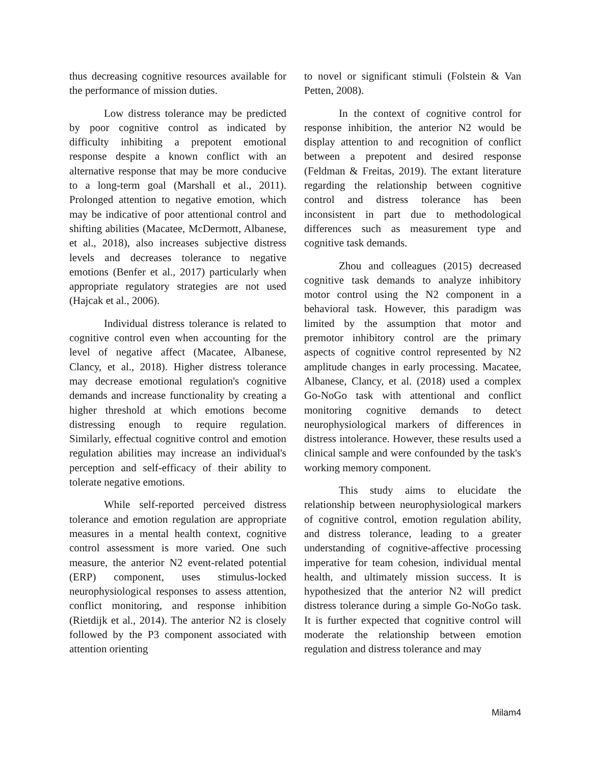thus decreasing cognitive resources available for the performance of mission duties.
Low distress tolerance may be predicted by poor cognitive control as indicated by difficulty inhibiting a prepotent emotional response despite a known conflict with an alternative response that may be more conducive to a long-term goal (Marshall et al., 2011). Prolonged attention to negative emotion, which may be indicative of poor attentional control and shifting abilities (Macatee, McDermott, Albanese, et al., 2018), also increases subjective distress levels and decreases tolerance to negative emotions (Benfer et al., 2017) particularly when appropriate regulatory strategies are not used (Hajcak et al., 2006).
Individual distress tolerance is related to cognitive control even when accounting for the level of negative affect (Macatee, Albanese, Clancy, et al., 2018). Higher distress tolerance may decrease emotional regulation's cognitive demands and increase functionality by creating a higher threshold at which emotions become distressing enough to require regulation. Similarly, effectual cognitive control and emotion regulation abilities may increase an individual's perception and self-efficacy of their ability to tolerate negative emotions.
While self-reported perceived distress tolerance and emotion regulation are appropriate measures in a mental health context, cognitive control assessment is more varied. One such measure, the anterior N2 event-related potential (ERP) component, uses stimulus-locked neurophysiological responses to assess attention, conflict monitoring, and response inhibition (Rietdijk et al., 2014). The anterior N2 is closely followed by the P3 component associated with attention orienting
to novel or significant stimuli (Folstein & Van Petten, 2008).
In the context of cognitive control for response inhibition, the anterior N2 would be display attention to and recognition of conflict between a prepotent and desired response (Feldman & Freitas, 2019). The extant literature regarding the relationship between cognitive control and distress tolerance has been inconsistent in part due to methodological differences such as measurement type and cognitive task demands.
Zhou and colleagues (2015) decreased cognitive task demands to analyze inhibitory motor control using the N2 component in a behavioral task. However, this paradigm was limited by the assumption that motor and premotor inhibitory control are the primary aspects of cognitive control represented by N2 amplitude changes in early processing. Macatee, Albanese, Clancy, et al. (2018) used a complex Go-NoGo task with attentional and conflict monitoring cognitive demands to detect neurophysiological markers of differences in distress intolerance. However, these results used a clinical sample and were confounded by the task's working memory component.
This study aims to elucidate the relationship between neurophysiological markers of cognitive control, emotion regulation ability, and distress tolerance, leading to a greater understanding of cognitive-affective processing imperative for team cohesion, individual mental health, and ultimately mission success. It is hypothesized that the anterior N2 will predict distress tolerance during a simple Go-NoGo task. It is further expected that cognitive control will moderate the relationship between emotion regulation and distress tolerance and may
Milam4